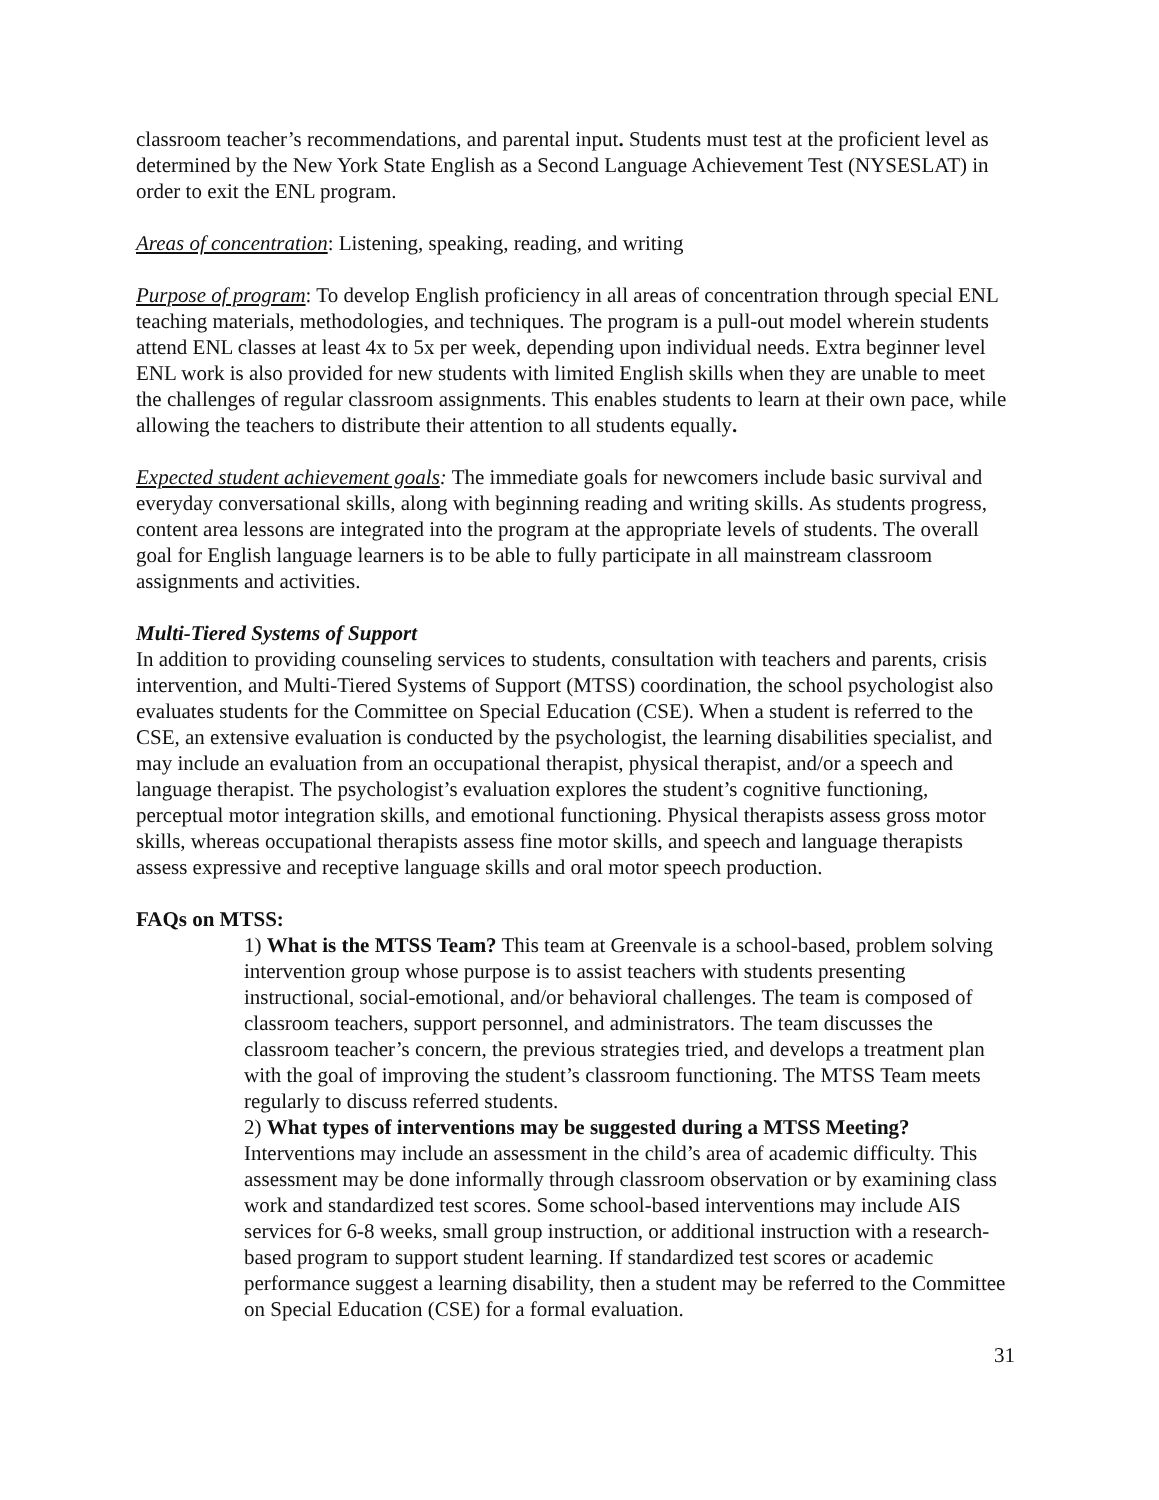classroom teacher’s recommendations, and parental input. Students must test at the proficient level as determined by the New York State English as a Second Language Achievement Test (NYSESLAT) in order to exit the ENL program.
Areas of concentration: Listening, speaking, reading, and writing
Purpose of program: To develop English proficiency in all areas of concentration through special ENL teaching materials, methodologies, and techniques. The program is a pull-out model wherein students attend ENL classes at least 4x to 5x per week, depending upon individual needs. Extra beginner level ENL work is also provided for new students with limited English skills when they are unable to meet the challenges of regular classroom assignments. This enables students to learn at their own pace, while allowing the teachers to distribute their attention to all students equally.
Expected student achievement goals: The immediate goals for newcomers include basic survival and everyday conversational skills, along with beginning reading and writing skills. As students progress, content area lessons are integrated into the program at the appropriate levels of students. The overall goal for English language learners is to be able to fully participate in all mainstream classroom assignments and activities.
Multi-Tiered Systems of Support
In addition to providing counseling services to students, consultation with teachers and parents, crisis intervention, and Multi-Tiered Systems of Support (MTSS) coordination, the school psychologist also evaluates students for the Committee on Special Education (CSE). When a student is referred to the CSE, an extensive evaluation is conducted by the psychologist, the learning disabilities specialist, and may include an evaluation from an occupational therapist, physical therapist, and/or a speech and language therapist. The psychologist’s evaluation explores the student’s cognitive functioning, perceptual motor integration skills, and emotional functioning. Physical therapists assess gross motor skills, whereas occupational therapists assess fine motor skills, and speech and language therapists assess expressive and receptive language skills and oral motor speech production.
FAQs on MTSS:
1) What is the MTSS Team? This team at Greenvale is a school-based, problem solving intervention group whose purpose is to assist teachers with students presenting instructional, social-emotional, and/or behavioral challenges. The team is composed of classroom teachers, support personnel, and administrators. The team discusses the classroom teacher’s concern, the previous strategies tried, and develops a treatment plan with the goal of improving the student’s classroom functioning. The MTSS Team meets regularly to discuss referred students.
2) What types of interventions may be suggested during a MTSS Meeting? Interventions may include an assessment in the child’s area of academic difficulty. This assessment may be done informally through classroom observation or by examining class work and standardized test scores. Some school-based interventions may include AIS services for 6-8 weeks, small group instruction, or additional instruction with a research-based program to support student learning. If standardized test scores or academic performance suggest a learning disability, then a student may be referred to the Committee on Special Education (CSE) for a formal evaluation.
31